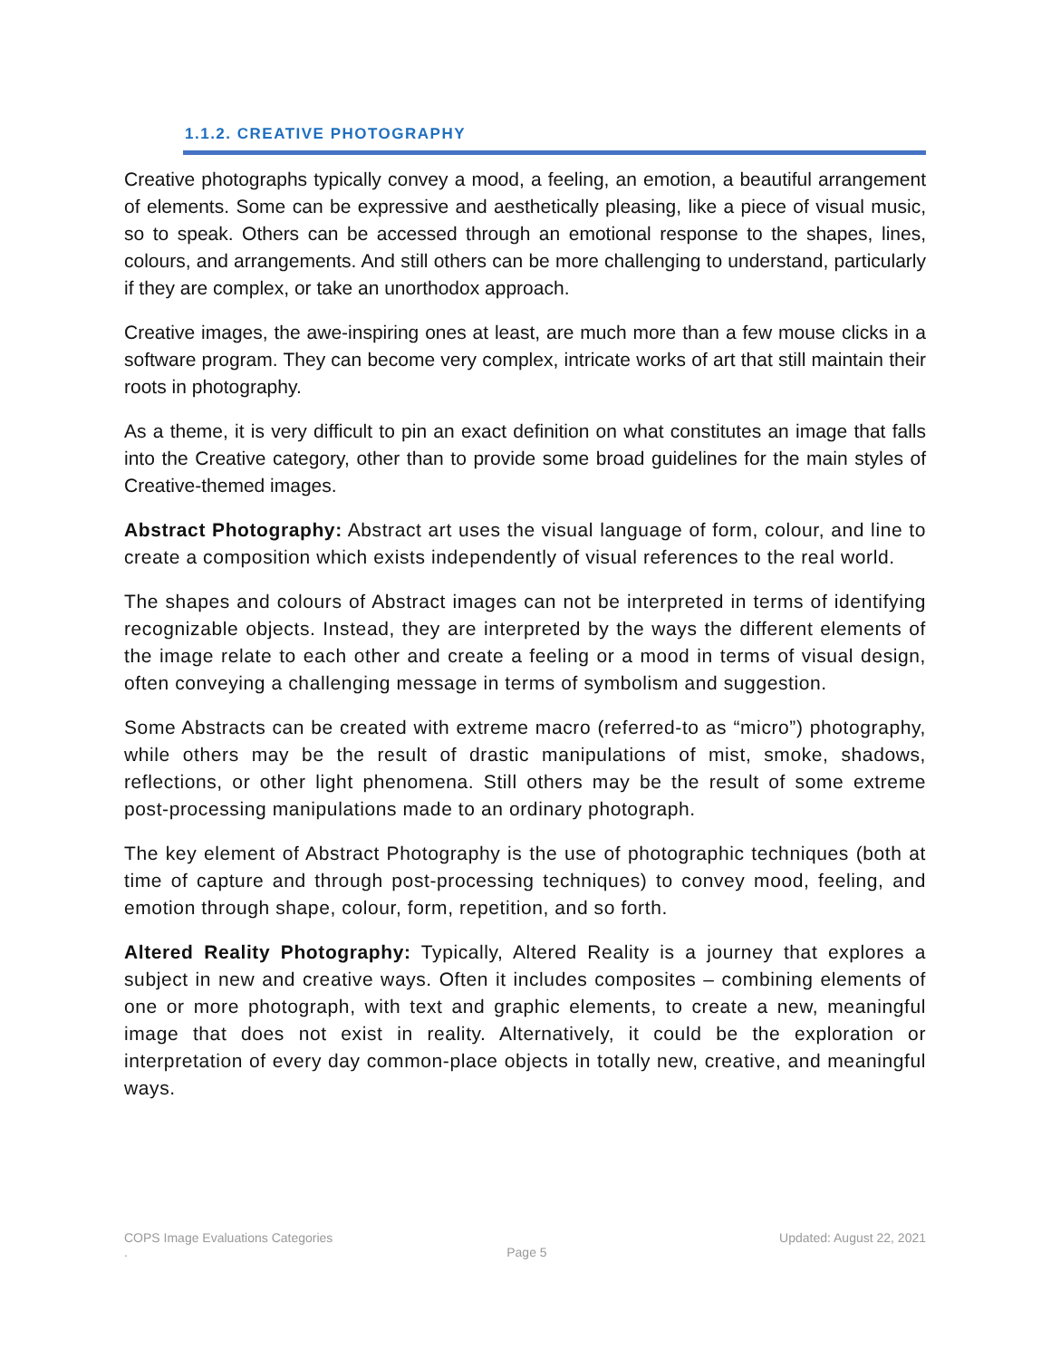1.1.2. CREATIVE PHOTOGRAPHY
Creative photographs typically convey a mood, a feeling, an emotion, a beautiful arrangement of elements. Some can be expressive and aesthetically pleasing, like a piece of visual music, so to speak. Others can be accessed through an emotional response to the shapes, lines, colours, and arrangements. And still others can be more challenging to understand, particularly if they are complex, or take an unorthodox approach.
Creative images, the awe-inspiring ones at least, are much more than a few mouse clicks in a software program. They can become very complex, intricate works of art that still maintain their roots in photography.
As a theme, it is very difficult to pin an exact definition on what constitutes an image that falls into the Creative category, other than to provide some broad guidelines for the main styles of Creative-themed images.
Abstract Photography: Abstract art uses the visual language of form, colour, and line to create a composition which exists independently of visual references to the real world.
The shapes and colours of Abstract images can not be interpreted in terms of identifying recognizable objects. Instead, they are interpreted by the ways the different elements of the image relate to each other and create a feeling or a mood in terms of visual design, often conveying a challenging message in terms of symbolism and suggestion.
Some Abstracts can be created with extreme macro (referred-to as “micro”) photography, while others may be the result of drastic manipulations of mist, smoke, shadows, reflections, or other light phenomena. Still others may be the result of some extreme post-processing manipulations made to an ordinary photograph.
The key element of Abstract Photography is the use of photographic techniques (both at time of capture and through post-processing techniques) to convey mood, feeling, and emotion through shape, colour, form, repetition, and so forth.
Altered Reality Photography: Typically, Altered Reality is a journey that explores a subject in new and creative ways. Often it includes composites – combining elements of one or more photograph, with text and graphic elements, to create a new, meaningful image that does not exist in reality. Alternatively, it could be the exploration or interpretation of every day common-place objects in totally new, creative, and meaningful ways.
COPS Image Evaluations Categories Updated: August 22, 2021
. Page 5